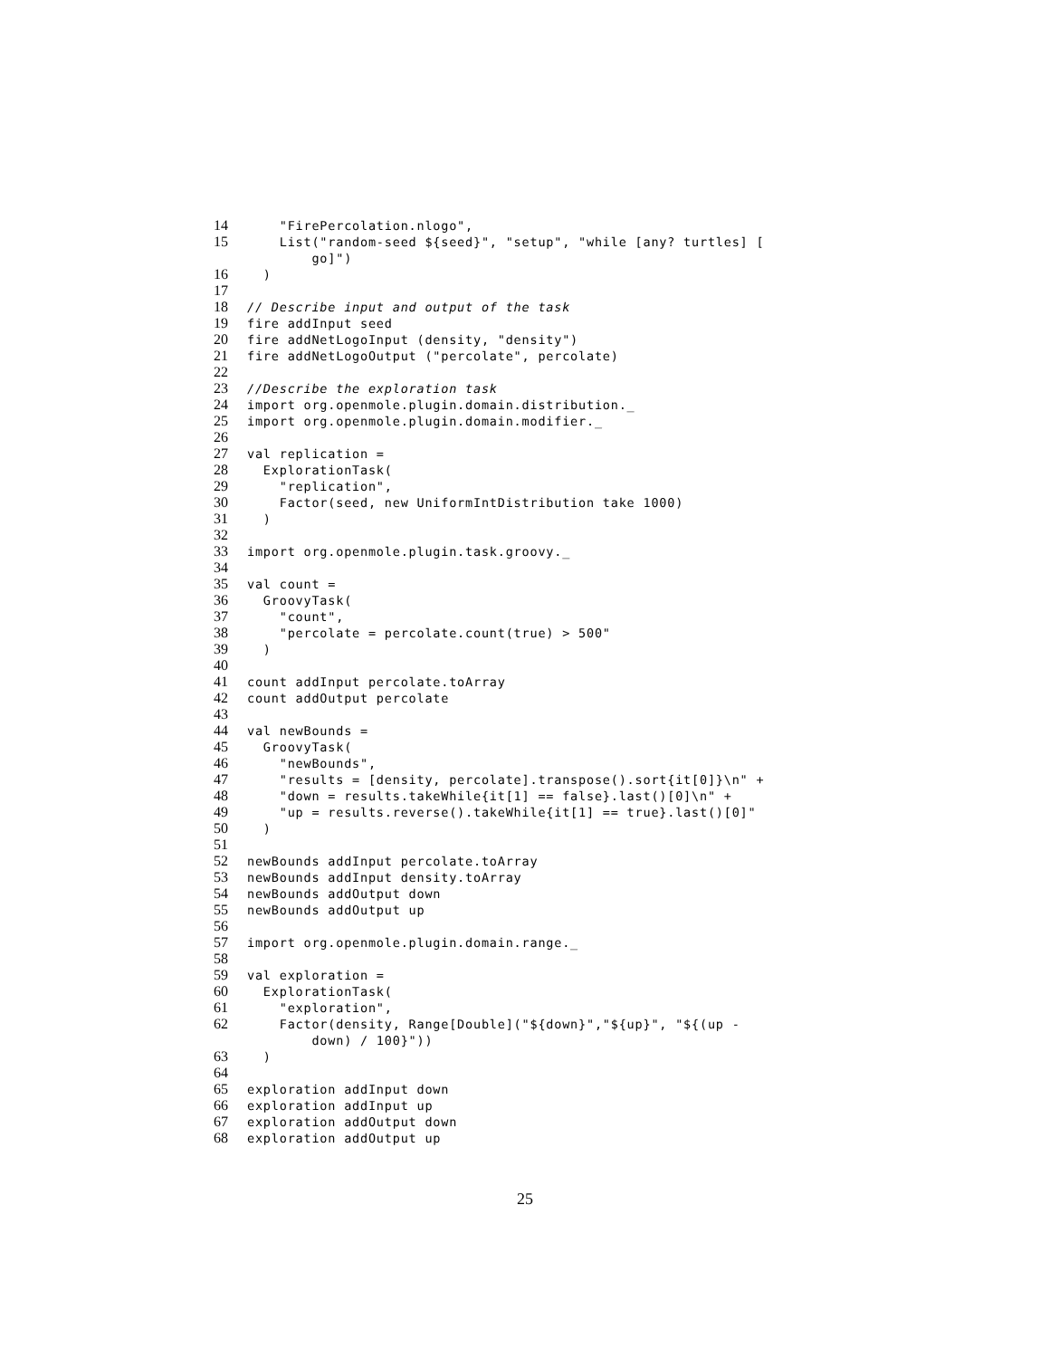14 "FirePercolation.nlogo",
15 List("random-seed ${seed}", "setup", "while [any? turtles] [
go]")
16 )
17
18 // Describe input and output of the task
19 fire addInput seed
20 fire addNetLogoInput (density, "density")
21 fire addNetLogoOutput ("percolate", percolate)
22
23 //Describe the exploration task
24 import org.openmole.plugin.domain.distribution._
25 import org.openmole.plugin.domain.modifier._
26
27 val replication =
28 ExplorationTask(
29 "replication",
30 Factor(seed, new UniformIntDistribution take 1000)
31 )
32
33 import org.openmole.plugin.task.groovy._
34
35 val count =
36 GroovyTask(
37 "count",
38 "percolate = percolate.count(true) > 500"
39 )
40
41 count addInput percolate.toArray
42 count addOutput percolate
43
44 val newBounds =
45 GroovyTask(
46 "newBounds",
47 "results = [density, percolate].transpose().sort{it[0]}\n" +
48 "down = results.takeWhile{it[1] == false}.last()[0]\n" +
49 "up = results.reverse().takeWhile{it[1] == true}.last()[0]"
50 )
51
52 newBounds addInput percolate.toArray
53 newBounds addInput density.toArray
54 newBounds addOutput down
55 newBounds addOutput up
56
57 import org.openmole.plugin.domain.range._
58
59 val exploration =
60 ExplorationTask(
61 "exploration",
62 Factor(density, Range[Double]("${down}","${up}", "${(up -
down) / 100}"))
63 )
64
65 exploration addInput down
66 exploration addInput up
67 exploration addOutput down
68 exploration addOutput up
25